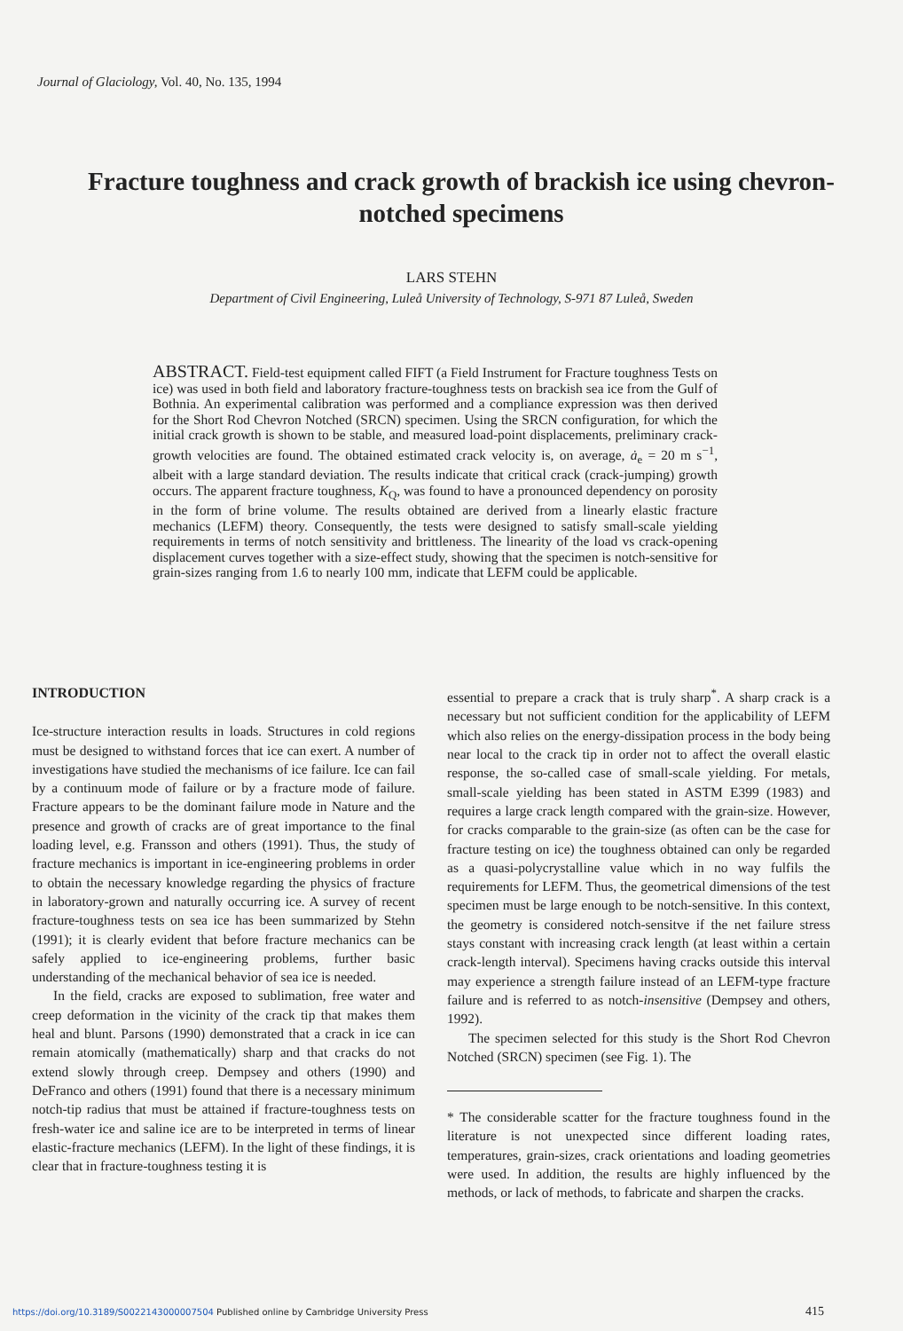Journal of Glaciology, Vol. 40, No. 135, 1994
Fracture toughness and crack growth of brackish ice using chevron-notched specimens
LARS STEHN
Department of Civil Engineering, Luleå University of Technology, S-971 87 Luleå, Sweden
ABSTRACT. Field-test equipment called FIFT (a Field Instrument for Fracture toughness Tests on ice) was used in both field and laboratory fracture-toughness tests on brackish sea ice from the Gulf of Bothnia. An experimental calibration was performed and a compliance expression was then derived for the Short Rod Chevron Notched (SRCN) specimen. Using the SRCN configuration, for which the initial crack growth is shown to be stable, and measured load-point displacements, preliminary crack-growth velocities are found. The obtained estimated crack velocity is, on average, ȧ<sub>e</sub> = 20 m s<sup>−1</sup>, albeit with a large standard deviation. The results indicate that critical crack (crack-jumping) growth occurs. The apparent fracture toughness, K<sub>Q</sub>, was found to have a pronounced dependency on porosity in the form of brine volume. The results obtained are derived from a linearly elastic fracture mechanics (LEFM) theory. Consequently, the tests were designed to satisfy small-scale yielding requirements in terms of notch sensitivity and brittleness. The linearity of the load vs crack-opening displacement curves together with a size-effect study, showing that the specimen is notch-sensitive for grain-sizes ranging from 1.6 to nearly 100 mm, indicate that LEFM could be applicable.
INTRODUCTION
Ice-structure interaction results in loads. Structures in cold regions must be designed to withstand forces that ice can exert. A number of investigations have studied the mechanisms of ice failure. Ice can fail by a continuum mode of failure or by a fracture mode of failure. Fracture appears to be the dominant failure mode in Nature and the presence and growth of cracks are of great importance to the final loading level, e.g. Fransson and others (1991). Thus, the study of fracture mechanics is important in ice-engineering problems in order to obtain the necessary knowledge regarding the physics of fracture in laboratory-grown and naturally occurring ice. A survey of recent fracture-toughness tests on sea ice has been summarized by Stehn (1991); it is clearly evident that before fracture mechanics can be safely applied to ice-engineering problems, further basic understanding of the mechanical behavior of sea ice is needed.
In the field, cracks are exposed to sublimation, free water and creep deformation in the vicinity of the crack tip that makes them heal and blunt. Parsons (1990) demonstrated that a crack in ice can remain atomically (mathematically) sharp and that cracks do not extend slowly through creep. Dempsey and others (1990) and DeFranco and others (1991) found that there is a necessary minimum notch-tip radius that must be attained if fracture-toughness tests on fresh-water ice and saline ice are to be interpreted in terms of linear elastic-fracture mechanics (LEFM). In the light of these findings, it is clear that in fracture-toughness testing it is
essential to prepare a crack that is truly sharp<sup>*</sup>. A sharp crack is a necessary but not sufficient condition for the applicability of LEFM which also relies on the energy-dissipation process in the body being near local to the crack tip in order not to affect the overall elastic response, the so-called case of small-scale yielding. For metals, small-scale yielding has been stated in ASTM E399 (1983) and requires a large crack length compared with the grain-size. However, for cracks comparable to the grain-size (as often can be the case for fracture testing on ice) the toughness obtained can only be regarded as a quasi-polycrystalline value which in no way fulfils the requirements for LEFM. Thus, the geometrical dimensions of the test specimen must be large enough to be notch-sensitive. In this context, the geometry is considered notch-sensitve if the net failure stress stays constant with increasing crack length (at least within a certain crack-length interval). Specimens having cracks outside this interval may experience a strength failure instead of an LEFM-type fracture failure and is referred to as notch-insensitive (Dempsey and others, 1992).
The specimen selected for this study is the Short Rod Chevron Notched (SRCN) specimen (see Fig. 1). The
* The considerable scatter for the fracture toughness found in the literature is not unexpected since different loading rates, temperatures, grain-sizes, crack orientations and loading geometries were used. In addition, the results are highly influenced by the methods, or lack of methods, to fabricate and sharpen the cracks.
https://doi.org/10.3189/S0022143000007504 Published online by Cambridge University Press
415